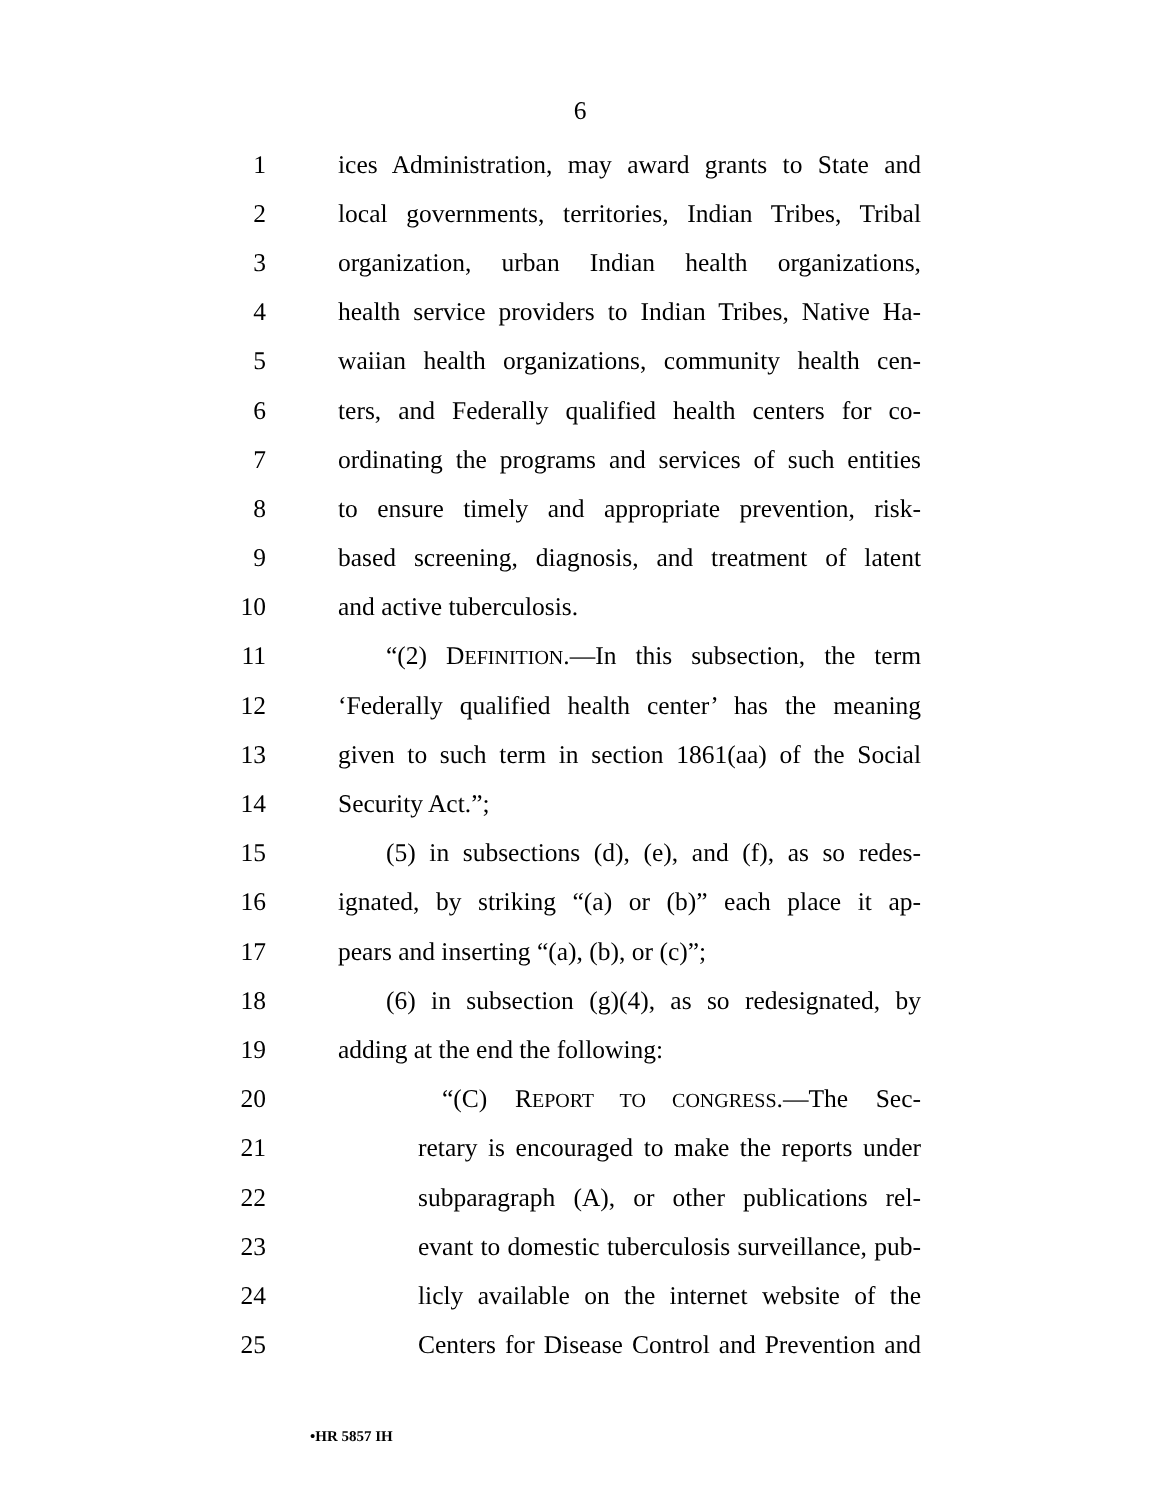6
1 ices Administration, may award grants to State and
2 local governments, territories, Indian Tribes, Tribal
3 organization, urban Indian health organizations,
4 health service providers to Indian Tribes, Native Ha-
5 waiian health organizations, community health cen-
6 ters, and Federally qualified health centers for co-
7 ordinating the programs and services of such entities
8 to ensure timely and appropriate prevention, risk-
9 based screening, diagnosis, and treatment of latent
10 and active tuberculosis.
11 “(2) DEFINITION.—In this subsection, the term
12 ‘Federally qualified health center’ has the meaning
13 given to such term in section 1861(aa) of the Social
14 Security Act.”;
15 (5) in subsections (d), (e), and (f), as so redes-
16 ignated, by striking “(a) or (b)” each place it ap-
17 pears and inserting “(a), (b), or (c)”;
18 (6) in subsection (g)(4), as so redesignated, by
19 adding at the end the following:
20 “(C) REPORT TO CONGRESS.—The Sec-
21 retary is encouraged to make the reports under
22 subparagraph (A), or other publications rel-
23 evant to domestic tuberculosis surveillance, pub-
24 licly available on the internet website of the
25 Centers for Disease Control and Prevention and
•HR 5857 IH